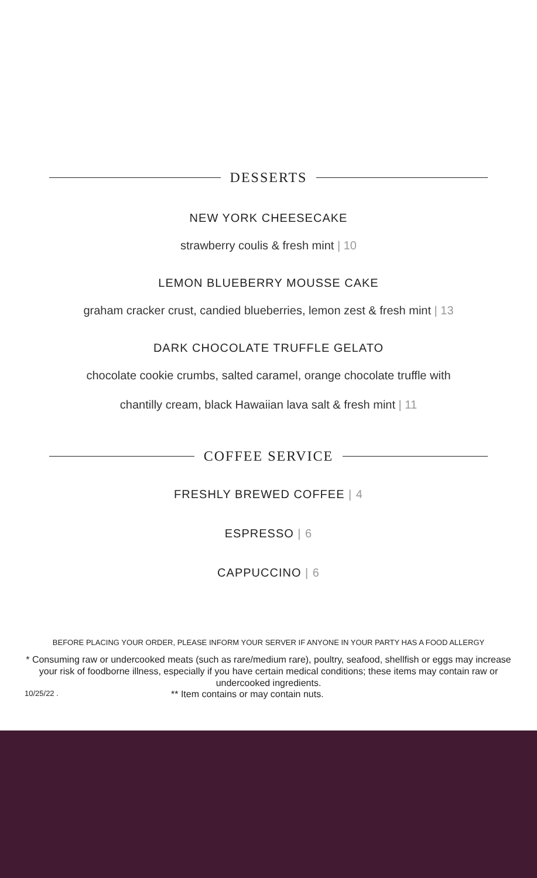DESSERTS
NEW YORK CHEESECAKE
strawberry coulis & fresh mint | 10
LEMON BLUEBERRY MOUSSE CAKE
graham cracker crust, candied blueberries, lemon zest & fresh mint | 13
DARK CHOCOLATE TRUFFLE GELATO
chocolate cookie crumbs, salted caramel, orange chocolate truffle with
chantilly cream, black Hawaiian lava salt & fresh mint | 11
COFFEE SERVICE
FRESHLY BREWED COFFEE | 4
ESPRESSO | 6
CAPPUCCINO | 6
BEFORE PLACING YOUR ORDER, PLEASE INFORM YOUR SERVER IF ANYONE IN YOUR PARTY HAS A FOOD ALLERGY
* Consuming raw or undercooked meats (such as rare/medium rare), poultry, seafood, shellfish or eggs may increase your risk of foodborne illness, especially if you have certain medical conditions; these items may contain raw or undercooked ingredients.
10/25/22 . ** Item contains or may contain nuts.